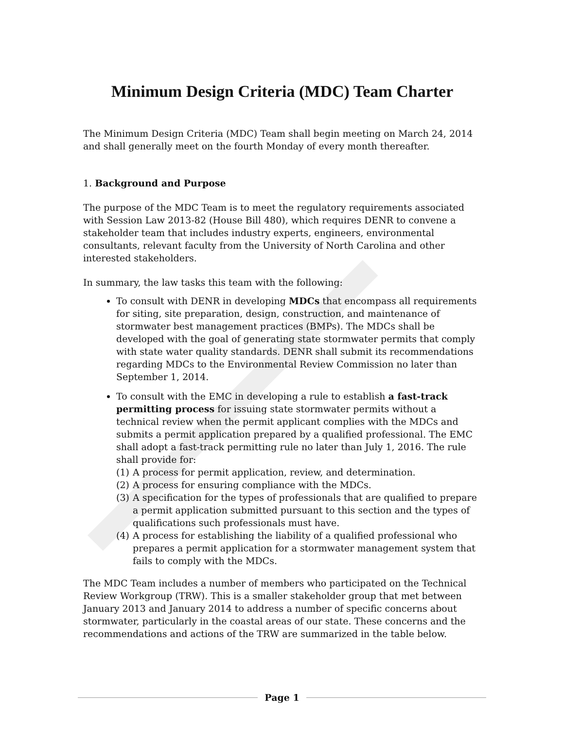Minimum Design Criteria (MDC) Team Charter
The Minimum Design Criteria (MDC) Team shall begin meeting on March 24, 2014 and shall generally meet on the fourth Monday of every month thereafter.
1. Background and Purpose
The purpose of the MDC Team is to meet the regulatory requirements associated with Session Law 2013-82 (House Bill 480), which requires DENR to convene a stakeholder team that includes industry experts, engineers, environmental consultants, relevant faculty from the University of North Carolina and other interested stakeholders.
In summary, the law tasks this team with the following:
To consult with DENR in developing MDCs that encompass all requirements for siting, site preparation, design, construction, and maintenance of stormwater best management practices (BMPs). The MDCs shall be developed with the goal of generating state stormwater permits that comply with state water quality standards. DENR shall submit its recommendations regarding MDCs to the Environmental Review Commission no later than September 1, 2014.
To consult with the EMC in developing a rule to establish a fast-track permitting process for issuing state stormwater permits without a technical review when the permit applicant complies with the MDCs and submits a permit application prepared by a qualified professional. The EMC shall adopt a fast-track permitting rule no later than July 1, 2016. The rule shall provide for:
(1) A process for permit application, review, and determination.
(2) A process for ensuring compliance with the MDCs.
(3) A specification for the types of professionals that are qualified to prepare a permit application submitted pursuant to this section and the types of qualifications such professionals must have.
(4) A process for establishing the liability of a qualified professional who prepares a permit application for a stormwater management system that fails to comply with the MDCs.
The MDC Team includes a number of members who participated on the Technical Review Workgroup (TRW). This is a smaller stakeholder group that met between January 2013 and January 2014 to address a number of specific concerns about stormwater, particularly in the coastal areas of our state. These concerns and the recommendations and actions of the TRW are summarized in the table below.
Page 1